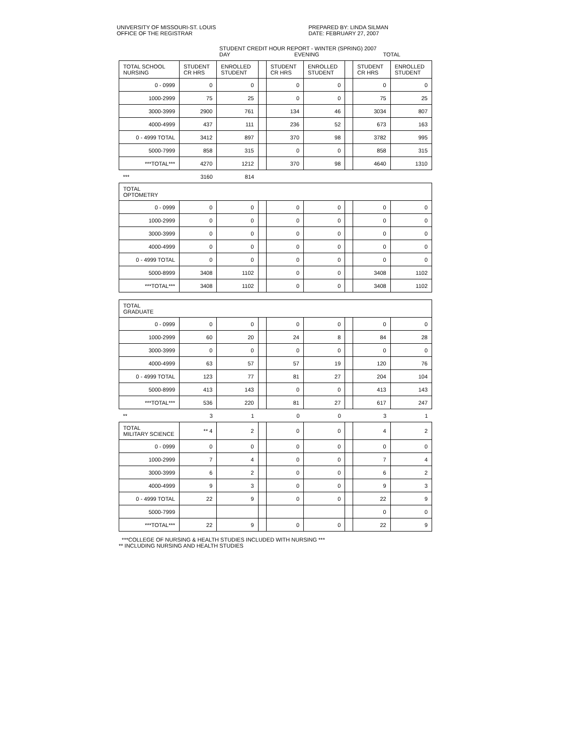UNIVERSITY OF MISSOURI-ST. LOUIS
OFFICE OF THE REGISTRAR
PREPARED BY: LINDA SILMAN
DATE: FEBRUARY 27, 2007
STUDENT CREDIT HOUR REPORT - WINTER (SPRING) 2007
DAY EVENING TOTAL
| TOTAL SCHOOL NURSING | STUDENT CR HRS | ENROLLED STUDENT | | STUDENT CR HRS | ENROLLED STUDENT | | STUDENT CR HRS | ENROLLED STUDENT |
| --- | --- | --- | --- | --- | --- | --- | --- | --- |
| 0 - 0999 | 0 | 0 | | 0 | 0 | | 0 | 0 |
| 1000-2999 | 75 | 25 | | 0 | 0 | | 75 | 25 |
| 3000-3999 | 2900 | 761 | | 134 | 46 | | 3034 | 807 |
| 4000-4999 | 437 | 111 | | 236 | 52 | | 673 | 163 |
| 0 - 4999 TOTAL | 3412 | 897 | | 370 | 98 | | 3782 | 995 |
| 5000-7999 | 858 | 315 | | 0 | 0 | | 858 | 315 |
| ***TOTAL*** | 4270 | 1212 | | 370 | 98 | | 4640 | 1310 |
| *** | 3160 | 814 | | | | | | |
| TOTAL OPTOMETRY | | | | | | | | |
| 0 - 0999 | 0 | 0 | | 0 | 0 | | 0 | 0 |
| 1000-2999 | 0 | 0 | | 0 | 0 | | 0 | 0 |
| 3000-3999 | 0 | 0 | | 0 | 0 | | 0 | 0 |
| 4000-4999 | 0 | 0 | | 0 | 0 | | 0 | 0 |
| 0 - 4999 TOTAL | 0 | 0 | | 0 | 0 | | 0 | 0 |
| 5000-8999 | 3408 | 1102 | | 0 | 0 | | 3408 | 1102 |
| ***TOTAL*** | 3408 | 1102 | | 0 | 0 | | 3408 | 1102 |
| TOTAL GRADUATE | | | | | | | | |
| 0 - 0999 | 0 | 0 | | 0 | 0 | | 0 | 0 |
| 1000-2999 | 60 | 20 | | 24 | 8 | | 84 | 28 |
| 3000-3999 | 0 | 0 | | 0 | 0 | | 0 | 0 |
| 4000-4999 | 63 | 57 | | 57 | 19 | | 120 | 76 |
| 0 - 4999 TOTAL | 123 | 77 | | 81 | 27 | | 204 | 104 |
| 5000-8999 | 413 | 143 | | 0 | 0 | | 413 | 143 |
| ***TOTAL*** | 536 | 220 | | 81 | 27 | | 617 | 247 |
| ** | 3 | 1 | | 0 | 0 | | 3 | 1 |
| TOTAL MILITARY SCIENCE | ** 4 | 2 | | 0 | 0 | | 4 | 2 |
| 0 - 0999 | 0 | 0 | | 0 | 0 | | 0 | 0 |
| 1000-2999 | 7 | 4 | | 0 | 0 | | 7 | 4 |
| 3000-3999 | 6 | 2 | | 0 | 0 | | 6 | 2 |
| 4000-4999 | 9 | 3 | | 0 | 0 | | 9 | 3 |
| 0 - 4999 TOTAL | 22 | 9 | | 0 | 0 | | 22 | 9 |
| 5000-7999 | | | | | | | 0 | 0 |
| ***TOTAL*** | 22 | 9 | | 0 | 0 | | 22 | 9 |
***COLLEGE OF NURSING & HEALTH STUDIES INCLUDED WITH NURSING ***
** INCLUDING NURSING AND HEALTH STUDIES